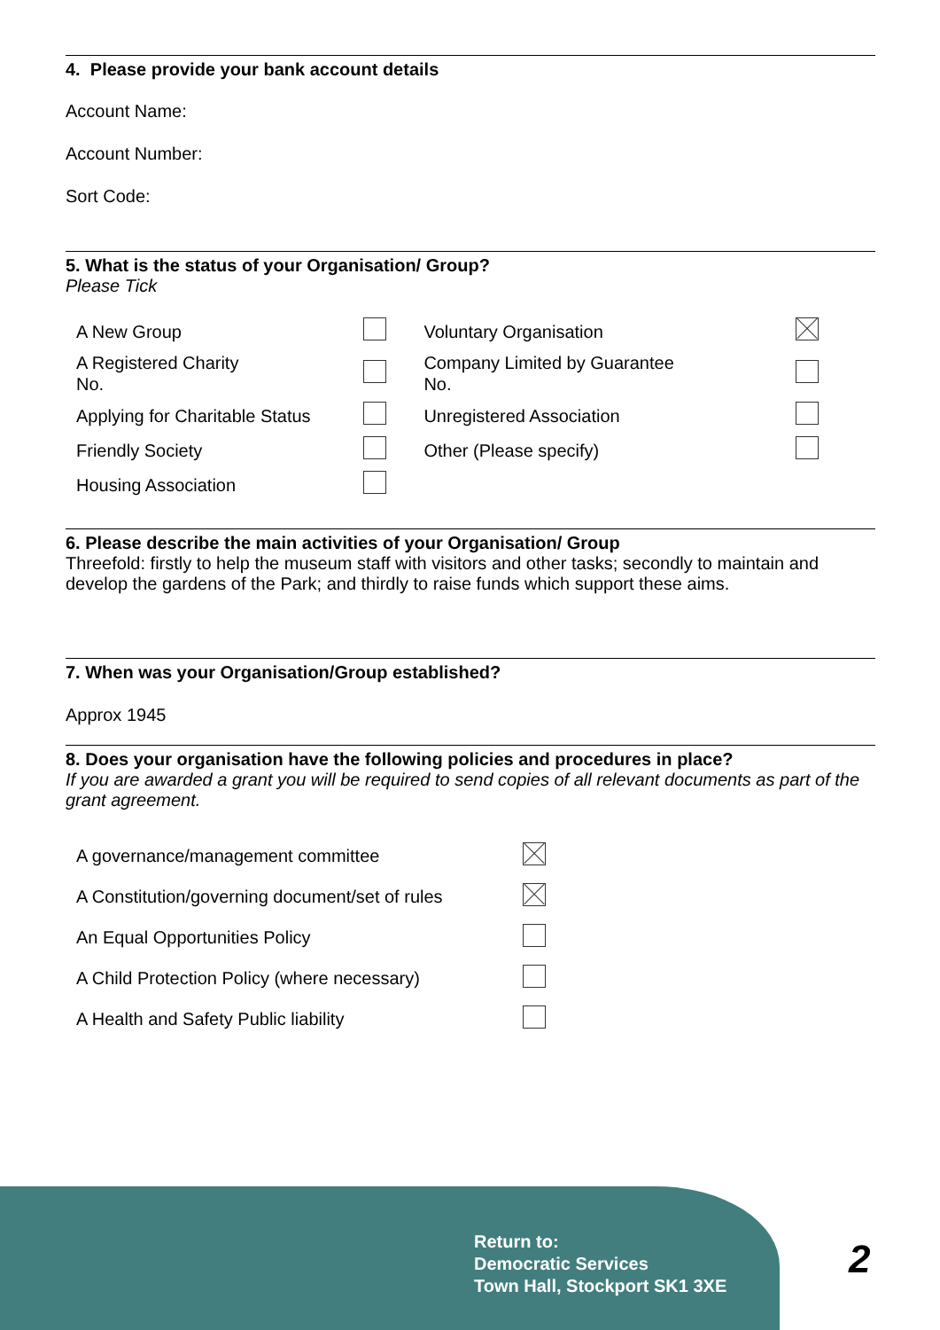4. Please provide your bank account details
Account Name:
Account Number:
Sort Code:
5. What is the status of your Organisation/ Group?
Please Tick
| A New Group | | Voluntary Organisation | |
| A Registered Charity No. | | Company Limited by Guarantee No. | |
| Applying for Charitable Status | | Unregistered Association | |
| Friendly Society | | Other (Please specify) | |
| Housing Association | | | |
6. Please describe the main activities of your Organisation/ Group
Threefold: firstly to help the museum staff with visitors and other tasks; secondly to maintain and develop the gardens of the Park; and thirdly to raise funds which support these aims.
7. When was your Organisation/Group established?
Approx 1945
8. Does your organisation have the following policies and procedures in place?
If you are awarded a grant you will be required to send copies of all relevant documents as part of the grant agreement.
| A governance/management committee | |
| A Constitution/governing document/set of rules | |
| An Equal Opportunities Policy | |
| A Child Protection Policy (where necessary) | |
| A Health and Safety Public liability | |
Return to:
Democratic Services
Town Hall, Stockport SK1 3XE
2